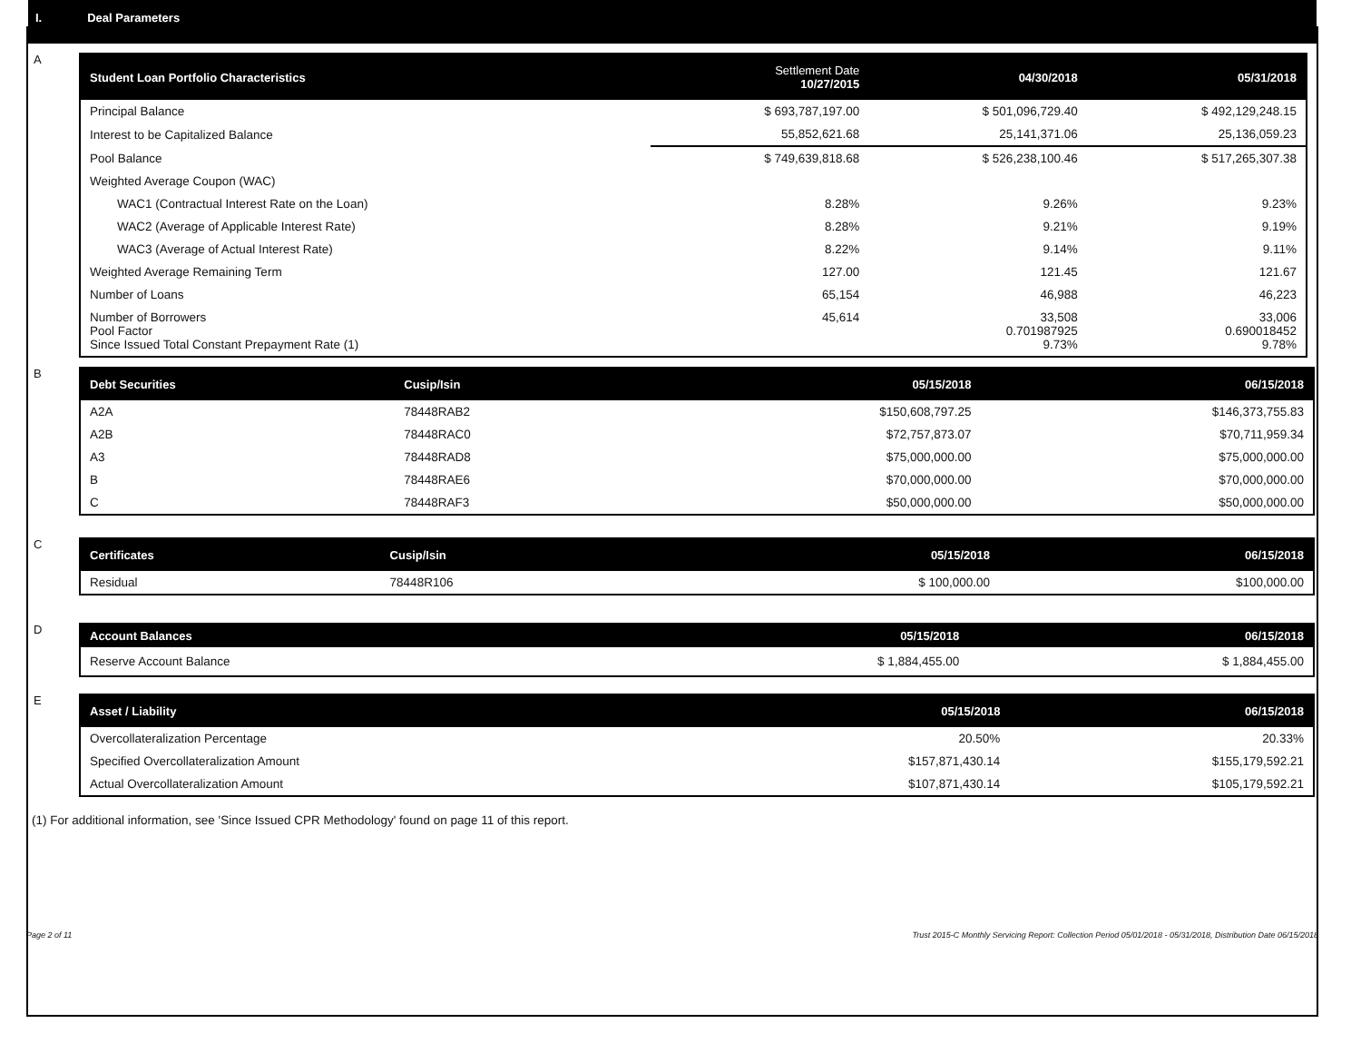I. Deal Parameters
A
| Student Loan Portfolio Characteristics | Settlement Date 10/27/2015 | 04/30/2018 | 05/31/2018 |
| --- | --- | --- | --- |
| Principal Balance | $ 693,787,197.00 | $ 501,096,729.40 | $ 492,129,248.15 |
| Interest to be Capitalized Balance | 55,852,621.68 | 25,141,371.06 | 25,136,059.23 |
| Pool Balance | $ 749,639,818.68 | $ 526,238,100.46 | $ 517,265,307.38 |
| Weighted Average Coupon (WAC) | | | |
| WAC1 (Contractual Interest Rate on the Loan) | 8.28% | 9.26% | 9.23% |
| WAC2 (Average of Applicable Interest Rate) | 8.28% | 9.21% | 9.19% |
| WAC3 (Average of Actual Interest Rate) | 8.22% | 9.14% | 9.11% |
| Weighted Average Remaining Term | 127.00 | 121.45 | 121.67 |
| Number of Loans | 65,154 | 46,988 | 46,223 |
| Number of Borrowers Pool Factor Since Issued Total Constant Prepayment Rate (1) | 45,614 | 33,508 0.701987925 9.73% | 33,006 0.690018452 9.78% |
B
| Debt Securities | Cusip/Isin | 05/15/2018 | 06/15/2018 |
| --- | --- | --- | --- |
| A2A | 78448RAB2 | $150,608,797.25 | $146,373,755.83 |
| A2B | 78448RAC0 | $72,757,873.07 | $70,711,959.34 |
| A3 | 78448RAD8 | $75,000,000.00 | $75,000,000.00 |
| B | 78448RAE6 | $70,000,000.00 | $70,000,000.00 |
| C | 78448RAF3 | $50,000,000.00 | $50,000,000.00 |
C
| Certificates | Cusip/Isin | 05/15/2018 | 06/15/2018 |
| --- | --- | --- | --- |
| Residual | 78448R106 | $ 100,000.00 | $100,000.00 |
D
| Account Balances | 05/15/2018 | 06/15/2018 |
| --- | --- | --- |
| Reserve Account Balance | $ 1,884,455.00 | $ 1,884,455.00 |
E
| Asset / Liability | 05/15/2018 | 06/15/2018 |
| --- | --- | --- |
| Overcollateralization Percentage | 20.50% | 20.33% |
| Specified Overcollateralization Amount | $157,871,430.14 | $155,179,592.21 |
| Actual Overcollateralization Amount | $107,871,430.14 | $105,179,592.21 |
(1) For additional information, see 'Since Issued CPR Methodology' found on page 11 of this report.
Page 2 of 11 Trust 2015-C Monthly Servicing Report: Collection Period 05/01/2018 - 05/31/2018, Distribution Date 06/15/2018